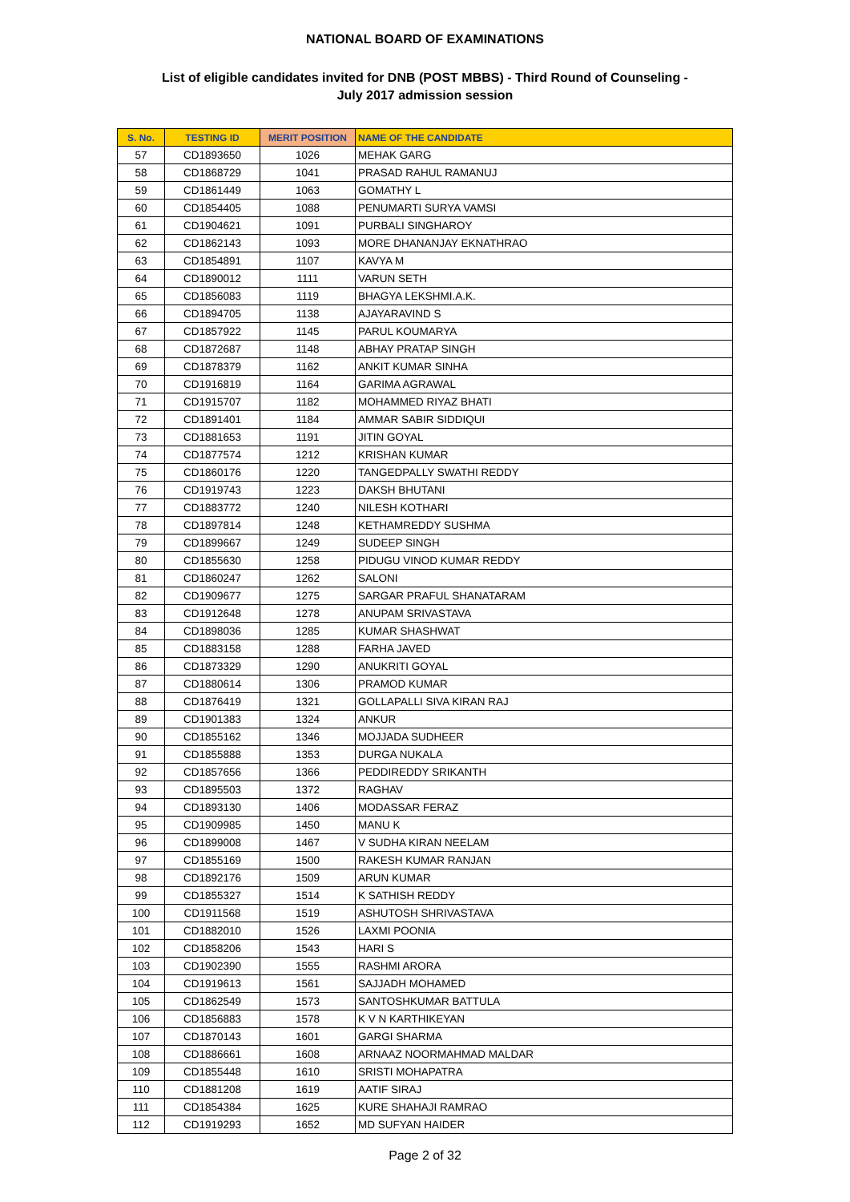NATIONAL BOARD OF EXAMINATIONS
List of eligible candidates invited for DNB (POST MBBS) - Third Round of Counseling -
July 2017 admission session
| S. No. | TESTING ID | MERIT POSITION | NAME OF THE CANDIDATE |
| --- | --- | --- | --- |
| 57 | CD1893650 | 1026 | MEHAK GARG |
| 58 | CD1868729 | 1041 | PRASAD RAHUL RAMANUJ |
| 59 | CD1861449 | 1063 | GOMATHY L |
| 60 | CD1854405 | 1088 | PENUMARTI SURYA VAMSI |
| 61 | CD1904621 | 1091 | PURBALI SINGHAROY |
| 62 | CD1862143 | 1093 | MORE DHANANJAY EKNATHRAO |
| 63 | CD1854891 | 1107 | KAVYA M |
| 64 | CD1890012 | 1111 | VARUN SETH |
| 65 | CD1856083 | 1119 | BHAGYA LEKSHMI.A.K. |
| 66 | CD1894705 | 1138 | AJAYARAVIND S |
| 67 | CD1857922 | 1145 | PARUL KOUMARYA |
| 68 | CD1872687 | 1148 | ABHAY PRATAP SINGH |
| 69 | CD1878379 | 1162 | ANKIT KUMAR SINHA |
| 70 | CD1916819 | 1164 | GARIMA AGRAWAL |
| 71 | CD1915707 | 1182 | MOHAMMED RIYAZ BHATI |
| 72 | CD1891401 | 1184 | AMMAR SABIR SIDDIQUI |
| 73 | CD1881653 | 1191 | JITIN GOYAL |
| 74 | CD1877574 | 1212 | KRISHAN KUMAR |
| 75 | CD1860176 | 1220 | TANGEDPALLY SWATHI REDDY |
| 76 | CD1919743 | 1223 | DAKSH BHUTANI |
| 77 | CD1883772 | 1240 | NILESH KOTHARI |
| 78 | CD1897814 | 1248 | KETHAMREDDY SUSHMA |
| 79 | CD1899667 | 1249 | SUDEEP SINGH |
| 80 | CD1855630 | 1258 | PIDUGU VINOD KUMAR REDDY |
| 81 | CD1860247 | 1262 | SALONI |
| 82 | CD1909677 | 1275 | SARGAR PRAFUL SHANATARAM |
| 83 | CD1912648 | 1278 | ANUPAM SRIVASTAVA |
| 84 | CD1898036 | 1285 | KUMAR SHASHWAT |
| 85 | CD1883158 | 1288 | FARHA JAVED |
| 86 | CD1873329 | 1290 | ANUKRITI GOYAL |
| 87 | CD1880614 | 1306 | PRAMOD KUMAR |
| 88 | CD1876419 | 1321 | GOLLAPALLI SIVA KIRAN RAJ |
| 89 | CD1901383 | 1324 | ANKUR |
| 90 | CD1855162 | 1346 | MOJJADA SUDHEER |
| 91 | CD1855888 | 1353 | DURGA NUKALA |
| 92 | CD1857656 | 1366 | PEDDIREDDY SRIKANTH |
| 93 | CD1895503 | 1372 | RAGHAV |
| 94 | CD1893130 | 1406 | MODASSAR FERAZ |
| 95 | CD1909985 | 1450 | MANU K |
| 96 | CD1899008 | 1467 | V SUDHA KIRAN NEELAM |
| 97 | CD1855169 | 1500 | RAKESH KUMAR RANJAN |
| 98 | CD1892176 | 1509 | ARUN KUMAR |
| 99 | CD1855327 | 1514 | K SATHISH REDDY |
| 100 | CD1911568 | 1519 | ASHUTOSH SHRIVASTAVA |
| 101 | CD1882010 | 1526 | LAXMI POONIA |
| 102 | CD1858206 | 1543 | HARI S |
| 103 | CD1902390 | 1555 | RASHMI ARORA |
| 104 | CD1919613 | 1561 | SAJJADH MOHAMED |
| 105 | CD1862549 | 1573 | SANTOSHKUMAR BATTULA |
| 106 | CD1856883 | 1578 | K V N KARTHIKEYAN |
| 107 | CD1870143 | 1601 | GARGI SHARMA |
| 108 | CD1886661 | 1608 | ARNAAZ NOORMAHMAD MALDAR |
| 109 | CD1855448 | 1610 | SRISTI MOHAPATRA |
| 110 | CD1881208 | 1619 | AATIF SIRAJ |
| 111 | CD1854384 | 1625 | KURE SHAHAJI RAMRAO |
| 112 | CD1919293 | 1652 | MD SUFYAN HAIDER |
Page 2 of 32